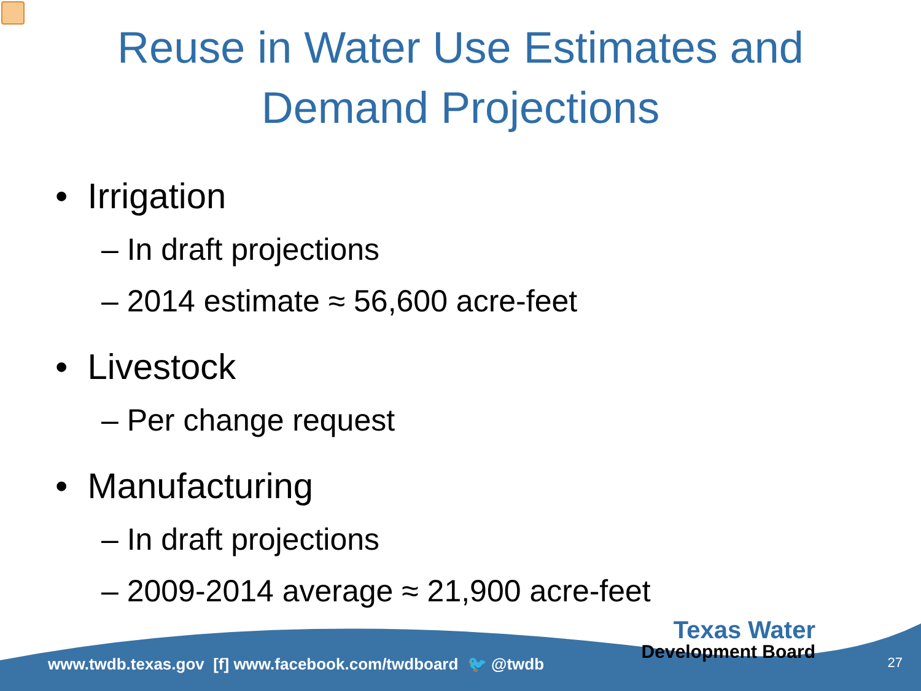Reuse in Water Use Estimates and
Demand Projections
• Irrigation
– In draft projections
– 2014 estimate ≈ 56,600 acre-feet
• Livestock
– Per change request
• Manufacturing
– In draft projections
– 2009-2014 average ≈ 21,900 acre-feet
www.twdb.texas.gov [f] www.facebook.com/twdboard 🐦 @twdb
Texas Water
Development Board
27